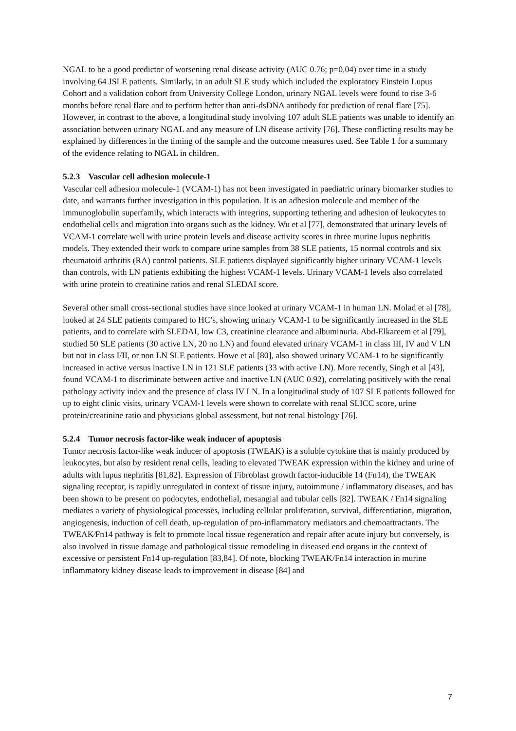NGAL to be a good predictor of worsening renal disease activity (AUC 0.76; p=0.04) over time in a study involving 64 JSLE patients. Similarly, in an adult SLE study which included the exploratory Einstein Lupus Cohort and a validation cohort from University College London, urinary NGAL levels were found to rise 3-6 months before renal flare and to perform better than anti-dsDNA antibody for prediction of renal flare [75]. However, in contrast to the above, a longitudinal study involving 107 adult SLE patients was unable to identify an association between urinary NGAL and any measure of LN disease activity [76]. These conflicting results may be explained by differences in the timing of the sample and the outcome measures used. See Table 1 for a summary of the evidence relating to NGAL in children.
5.2.3 Vascular cell adhesion molecule-1
Vascular cell adhesion molecule-1 (VCAM-1) has not been investigated in paediatric urinary biomarker studies to date, and warrants further investigation in this population. It is an adhesion molecule and member of the immunoglobulin superfamily, which interacts with integrins, supporting tethering and adhesion of leukocytes to endothelial cells and migration into organs such as the kidney. Wu et al [77], demonstrated that urinary levels of VCAM-1 correlate well with urine protein levels and disease activity scores in three murine lupus nephritis models. They extended their work to compare urine samples from 38 SLE patients, 15 normal controls and six rheumatoid arthritis (RA) control patients. SLE patients displayed significantly higher urinary VCAM-1 levels than controls, with LN patients exhibiting the highest VCAM-1 levels. Urinary VCAM-1 levels also correlated with urine protein to creatinine ratios and renal SLEDAI score.
Several other small cross-sectional studies have since looked at urinary VCAM-1 in human LN. Molad et al [78], looked at 24 SLE patients compared to HC’s, showing urinary VCAM-1 to be significantly increased in the SLE patients, and to correlate with SLEDAI, low C3, creatinine clearance and albuminuria. Abd-Elkareem et al [79], studied 50 SLE patients (30 active LN, 20 no LN) and found elevated urinary VCAM-1 in class III, IV and V LN but not in class I/II, or non LN SLE patients. Howe et al [80], also showed urinary VCAM-1 to be significantly increased in active versus inactive LN in 121 SLE patients (33 with active LN). More recently, Singh et al [43], found VCAM-1 to discriminate between active and inactive LN (AUC 0.92), correlating positively with the renal pathology activity index and the presence of class IV LN. In a longitudinal study of 107 SLE patients followed for up to eight clinic visits, urinary VCAM-1 levels were shown to correlate with renal SLICC score, urine protein/creatinine ratio and physicians global assessment, but not renal histology [76].
5.2.4 Tumor necrosis factor-like weak inducer of apoptosis
Tumor necrosis factor-like weak inducer of apoptosis (TWEAK) is a soluble cytokine that is mainly produced by leukocytes, but also by resident renal cells, leading to elevated TWEAK expression within the kidney and urine of adults with lupus nephritis [81,82]. Expression of Fibroblast growth factor-inducible 14 (Fn14), the TWEAK signaling receptor, is rapidly unregulated in context of tissue injury, autoimmune / inflammatory diseases, and has been shown to be present on podocytes, endothelial, mesangial and tubular cells [82]. TWEAK / Fn14 signaling mediates a variety of physiological processes, including cellular proliferation, survival, differentiation, migration, angiogenesis, induction of cell death, up-regulation of pro-inflammatory mediators and chemoattractants. The TWEAK⁄Fn14 pathway is felt to promote local tissue regeneration and repair after acute injury but conversely, is also involved in tissue damage and pathological tissue remodeling in diseased end organs in the context of excessive or persistent Fn14 up-regulation [83,84]. Of note, blocking TWEAK/Fn14 interaction in murine inflammatory kidney disease leads to improvement in disease [84] and
7